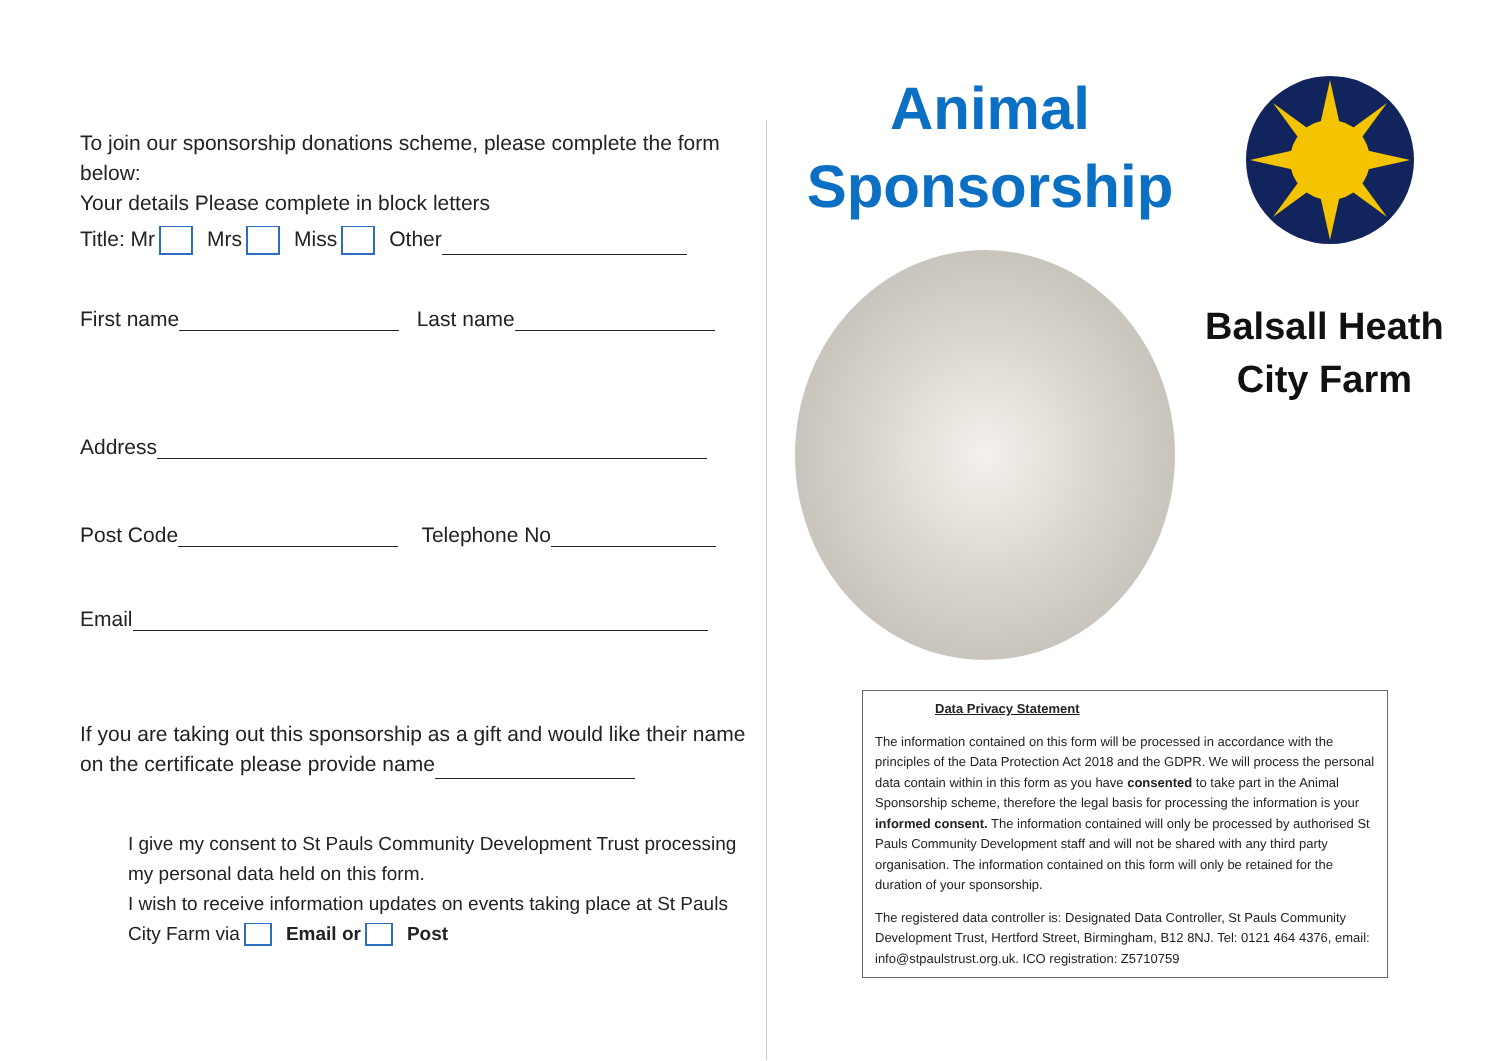To join our sponsorship donations scheme, please complete the form below:
Your details Please complete in block letters
Title: Mr Mrs Miss Other
First name Last name
Address
Post Code Telephone No
Email
If you are taking out this sponsorship as a gift and would like their name on the certificate please provide name
I give my consent to St Pauls Community Development Trust processing my personal data held on this form.
I wish to receive information updates on events taking place at St Pauls City Farm via Email or Post
Animal
Sponsorship
Balsall Heath
City Farm
Data Privacy Statement
The information contained on this form will be processed in accordance with the principles of the Data Protection Act 2018 and the GDPR. We will process the personal data contain within in this form as you have consented to take part in the Animal Sponsorship scheme, therefore the legal basis for processing the information is your informed consent. The information contained will only be processed by authorised St Pauls Community Development staff and will not be shared with any third party organisation. The information contained on this form will only be retained for the duration of your sponsorship.
The registered data controller is: Designated Data Controller, St Pauls Community Development Trust, Hertford Street, Birmingham, B12 8NJ. Tel: 0121 464 4376, email: info@stpaulstrust.org.uk. ICO registration: Z5710759